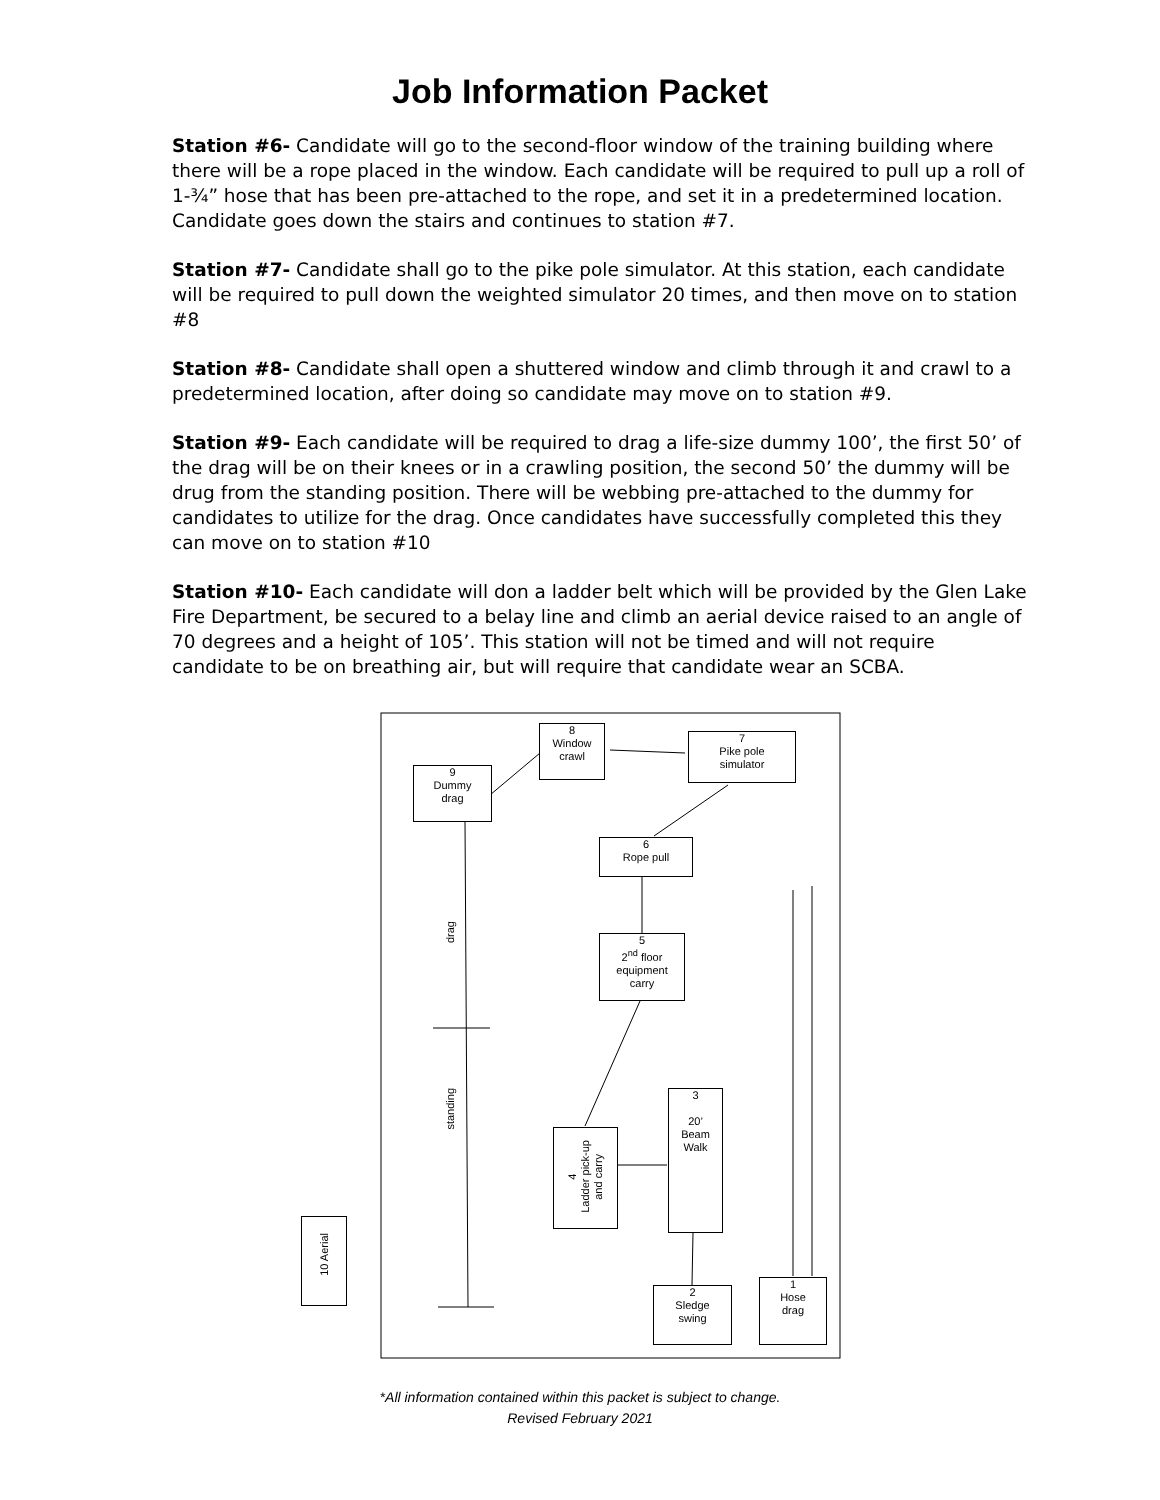Job Information Packet
Station #6- Candidate will go to the second-floor window of the training building where there will be a rope placed in the window. Each candidate will be required to pull up a roll of 1-¾” hose that has been pre-attached to the rope, and set it in a predetermined location. Candidate goes down the stairs and continues to station #7.
Station #7- Candidate shall go to the pike pole simulator. At this station, each candidate will be required to pull down the weighted simulator 20 times, and then move on to station #8
Station #8- Candidate shall open a shuttered window and climb through it and crawl to a predetermined location, after doing so candidate may move on to station #9.
Station #9- Each candidate will be required to drag a life-size dummy 100’, the first 50’ of the drag will be on their knees or in a crawling position, the second 50’ the dummy will be drug from the standing position. There will be webbing pre-attached to the dummy for candidates to utilize for the drag. Once candidates have successfully completed this they can move on to station #10
Station #10- Each candidate will don a ladder belt which will be provided by the Glen Lake Fire Department, be secured to a belay line and climb an aerial device raised to an angle of 70 degrees and a height of 105’. This station will not be timed and will not require candidate to be on breathing air, but will require that candidate wear an SCBA.
8
Window
crawl
7
Pike pole
simulator
9
Dummy
drag
6
Rope pull
5
2<sup>nd</sup> floor
equipment
carry
3
20’
Beam
Walk
4
Ladder pick-up
and carry
2
Sledge
swing
1
Hose
drag
10 Aerial
drag
standing
*All information contained within this packet is subject to change.
Revised February 2021